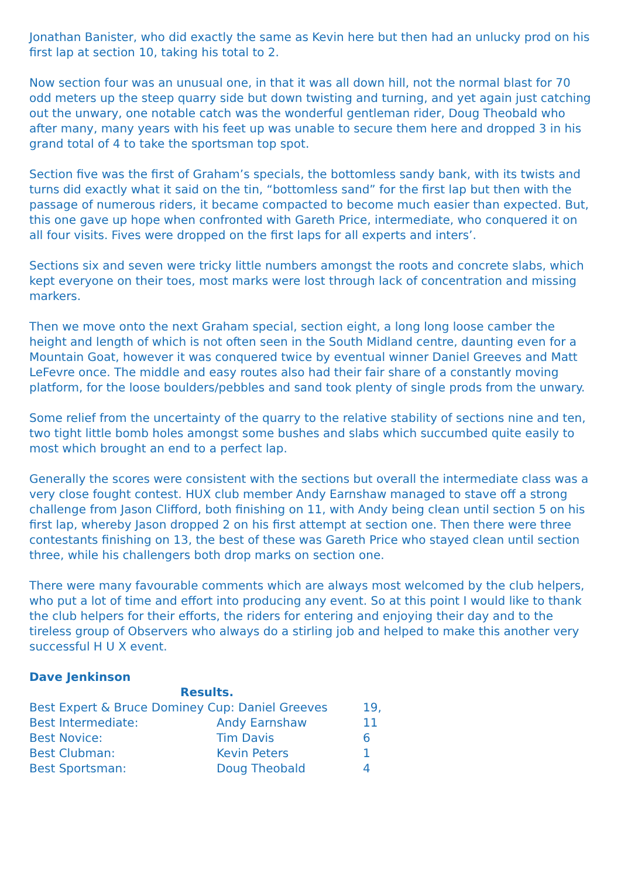Jonathan Banister, who did exactly the same as Kevin here but then had an unlucky prod on his first lap at section 10, taking his total to 2.
Now section four was an unusual one, in that it was all down hill, not the normal blast for 70 odd meters up the steep quarry side but down twisting and turning, and yet again just catching out the unwary, one notable catch was the wonderful gentleman rider, Doug Theobald who after many, many years with his feet up was unable to secure them here and dropped 3 in his grand total of 4 to take the sportsman top spot.
Section five was the first of Graham’s specials, the bottomless sandy bank, with its twists and turns did exactly what it said on the tin, “bottomless sand” for the first lap but then with the passage of numerous riders, it became compacted to become much easier than expected. But, this one gave up hope when confronted with Gareth Price, intermediate, who conquered it on all four visits. Fives were dropped on the first laps for all experts and inters’.
Sections six and seven were tricky little numbers amongst the roots and concrete slabs, which kept everyone on their toes, most marks were lost through lack of concentration and missing markers.
Then we move onto the next Graham special, section eight, a long long loose camber the height and length of which is not often seen in the South Midland centre, daunting even for a Mountain Goat, however it was conquered twice by eventual winner Daniel Greeves and Matt LeFevre once. The middle and easy routes also had their fair share of a constantly moving platform, for the loose boulders/pebbles and sand took plenty of single prods from the unwary.
Some relief from the uncertainty of the quarry to the relative stability of sections nine and ten, two tight little bomb holes amongst some bushes and slabs which succumbed quite easily to most which brought an end to a perfect lap.
Generally the scores were consistent with the sections but overall the intermediate class was a very close fought contest. HUX club member Andy Earnshaw managed to stave off a strong challenge from Jason Clifford, both finishing on 11, with Andy being clean until section 5 on his first lap, whereby Jason dropped 2 on his first attempt at section one. Then there were three contestants finishing on 13, the best of these was Gareth Price who stayed clean until section three, while his challengers both drop marks on section one.
There were many favourable comments which are always most welcomed by the club helpers, who put a lot of time and effort into producing any event. So at this point I would like to thank the club helpers for their efforts, the riders for entering and enjoying their day and to the tireless group of Observers who always do a stirling job and helped to make this another very successful H U X event.
Dave Jenkinson
Results.
| Best Expert & Bruce Dominey Cup: Daniel Greeves | | 19, |
| Best Intermediate: | Andy Earnshaw | 11 |
| Best Novice: | Tim Davis | 6 |
| Best Clubman: | Kevin Peters | 1 |
| Best Sportsman: | Doug Theobald | 4 |